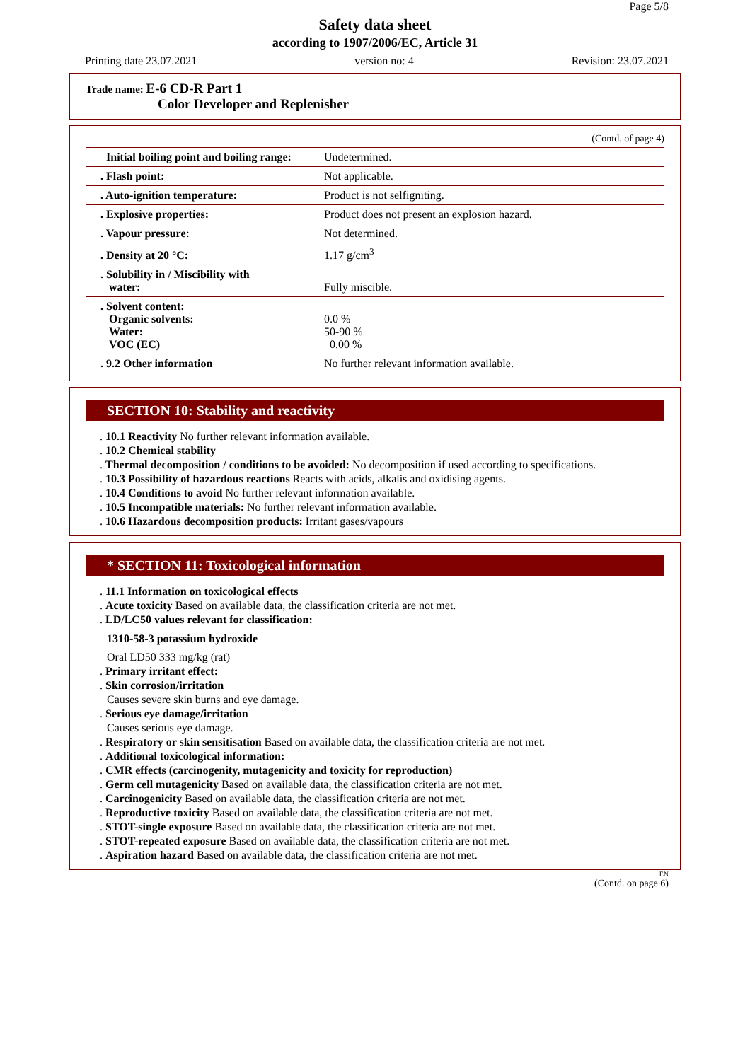Page 5/8
Safety data sheet
according to 1907/2006/EC, Article 31
Printing date 23.07.2021 version no: 4 Revision: 23.07.2021
Trade name: E-6 CD-R Part 1
Color Developer and Replenisher
(Contd. of page 4)
| Initial boiling point and boiling range: | Undetermined. |
| . Flash point: | Not applicable. |
| . Auto-ignition temperature: | Product is not selfigniting. |
| . Explosive properties: | Product does not present an explosion hazard. |
| . Vapour pressure: | Not determined. |
| . Density at 20 °C: | 1.17 g/cm<sup>3</sup> |
| . Solubility in / Miscibility with water: | Fully miscible. |
| . Solvent content: Organic solvents: Water: VOC (EC) | 0.0 % 50-90 % 0.00 % |
| . 9.2 Other information | No further relevant information available. |
SECTION 10: Stability and reactivity
. 10.1 Reactivity No further relevant information available.
. 10.2 Chemical stability
. Thermal decomposition / conditions to be avoided: No decomposition if used according to specifications.
. 10.3 Possibility of hazardous reactions Reacts with acids, alkalis and oxidising agents.
. 10.4 Conditions to avoid No further relevant information available.
. 10.5 Incompatible materials: No further relevant information available.
. 10.6 Hazardous decomposition products: Irritant gases/vapours
* SECTION 11: Toxicological information
. 11.1 Information on toxicological effects
. Acute toxicity Based on available data, the classification criteria are not met.
. LD/LC50 values relevant for classification:
1310-58-3 potassium hydroxide
Oral LD50 333 mg/kg (rat)
. Primary irritant effect:
. Skin corrosion/irritation
Causes severe skin burns and eye damage.
. Serious eye damage/irritation
Causes serious eye damage.
. Respiratory or skin sensitisation Based on available data, the classification criteria are not met.
. Additional toxicological information:
. CMR effects (carcinogenity, mutagenicity and toxicity for reproduction)
. Germ cell mutagenicity Based on available data, the classification criteria are not met.
. Carcinogenicity Based on available data, the classification criteria are not met.
. Reproductive toxicity Based on available data, the classification criteria are not met.
. STOT-single exposure Based on available data, the classification criteria are not met.
. STOT-repeated exposure Based on available data, the classification criteria are not met.
. Aspiration hazard Based on available data, the classification criteria are not met.
EN
(Contd. on page 6)